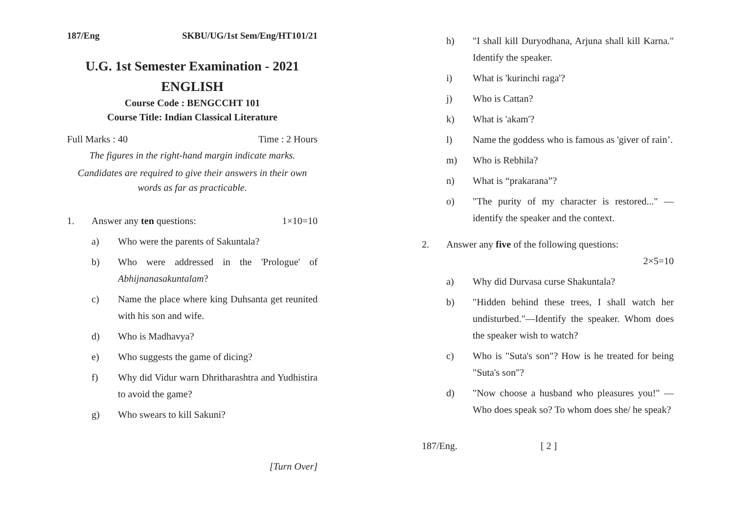187/Eng SKBU/UG/1st Sem/Eng/HT101/21
U.G. 1st Semester Examination - 2021
ENGLISH
Course Code : BENGCCHT 101
Course Title: Indian Classical Literature
Full Marks : 40 Time : 2 Hours
The figures in the right-hand margin indicate marks.
Candidates are required to give their answers in their own words as far as practicable.
1. Answer any ten questions: 1×10=10
a) Who were the parents of Sakuntala?
b) Who were addressed in the 'Prologue' of Abhijnanasakuntalam?
c) Name the place where king Duhsanta get reunited with his son and wife.
d) Who is Madhavya?
e) Who suggests the game of dicing?
f) Why did Vidur warn Dhritharashtra and Yudhistira to avoid the game?
g) Who swears to kill Sakuni?
[Turn Over]
h) "I shall kill Duryodhana, Arjuna shall kill Karna." Identify the speaker.
i) What is 'kurinchi raga'?
j) Who is Cattan?
k) What is 'akam'?
l) Name the goddess who is famous as 'giver of rain’.
m) Who is Rebhila?
n) What is “prakarana”?
o) "The purity of my character is restored..." —identify the speaker and the context.
2. Answer any five of the following questions:
2×5=10
a) Why did Durvasa curse Shakuntala?
b) "Hidden behind these trees, I shall watch her undisturbed."—Identify the speaker. Whom does the speaker wish to watch?
c) Who is "Suta's son"? How is he treated for being "Suta's son"?
d) "Now choose a husband who pleasures you!" — Who does speak so? To whom does she/ he speak?
187/Eng. [ 2 ]